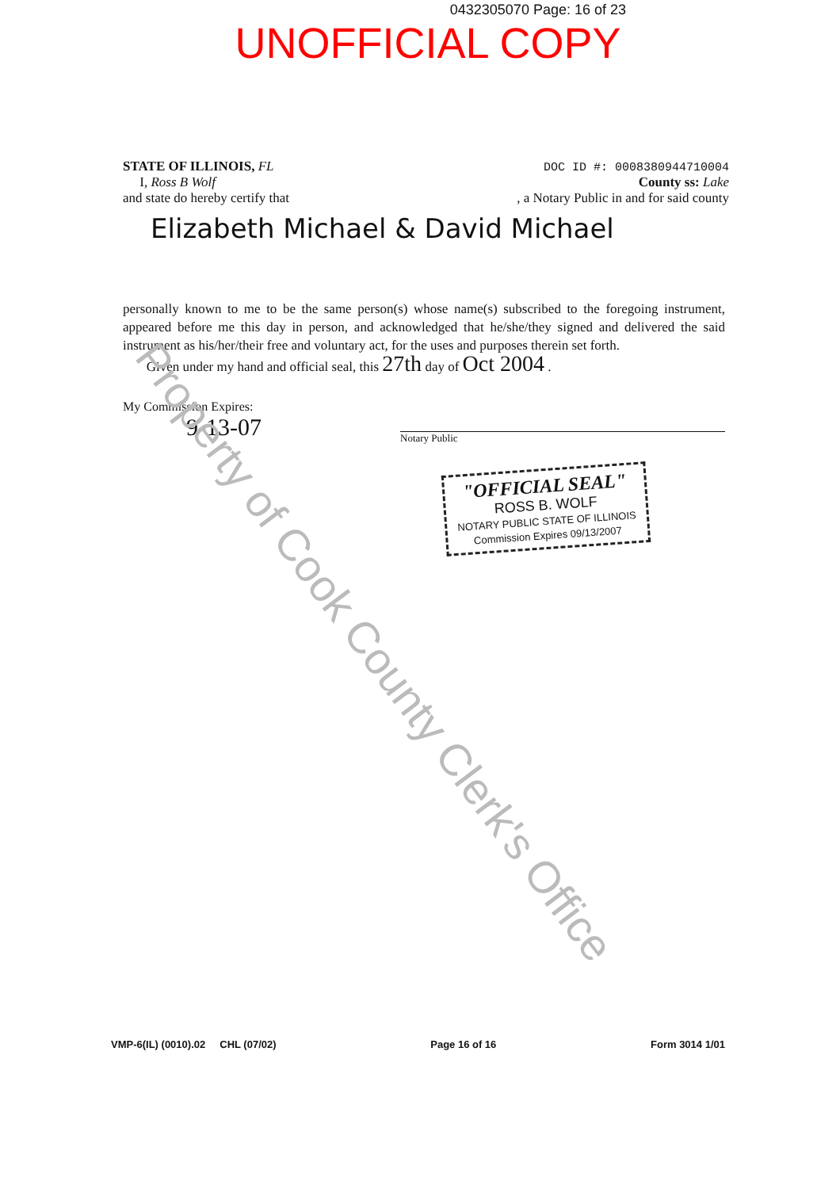0432305070 Page: 16 of 23
UNOFFICIAL COPY
STATE OF ILLINOIS, FL
I, Ross B Wolf
and state do hereby certify that
DOC ID #: 0008380944710004
County ss: Lake
, a Notary Public in and for said county
Elizabeth Michael & David Michael
personally known to me to be the same person(s) whose name(s) subscribed to the foregoing instrument, appeared before me this day in person, and acknowledged that he/she/they signed and delivered the said instrument as his/her/their free and voluntary act, for the uses and purposes therein set forth.
Given under my hand and official seal, this 27th day of Oct 2004 .
My Commission Expires:
9-13-07
Notary Public
"OFFICIAL SEAL"
ROSS B. WOLF
NOTARY PUBLIC STATE OF ILLINOIS
Commission Expires 09/13/2007
Property of Cook County Clerk's Office
VMP-6(IL) (0010).02 CHL (07/02) Page 16 of 16 Form 3014 1/01